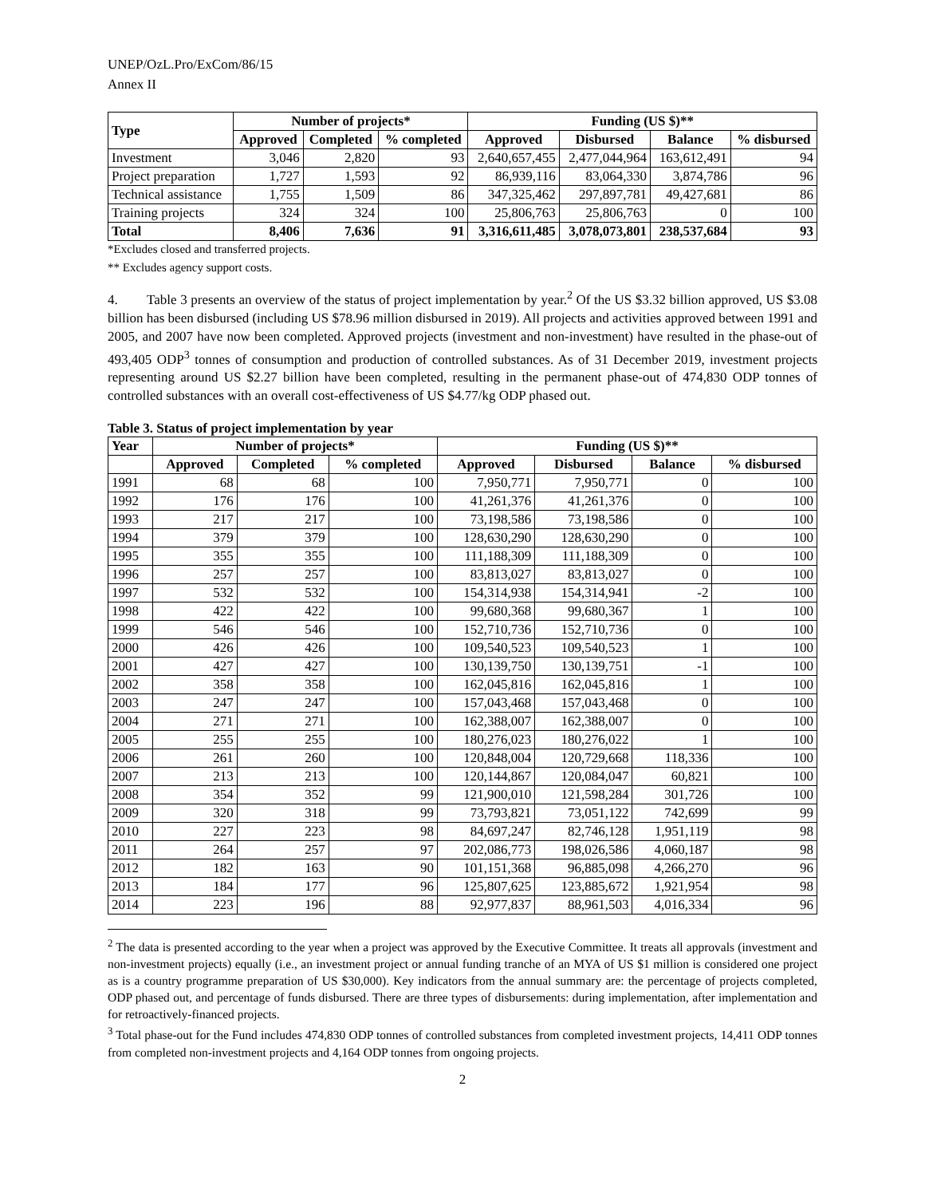UNEP/OzL.Pro/ExCom/86/15
Annex II
| Type | Number of projects* | | | Funding (US $)** | | | |
| --- | --- | --- | --- | --- | --- | --- | --- |
| | Approved | Completed | % completed | Approved | Disbursed | Balance | % disbursed |
| Investment | 3,046 | 2,820 | 93 | 2,640,657,455 | 2,477,044,964 | 163,612,491 | 94 |
| Project preparation | 1,727 | 1,593 | 92 | 86,939,116 | 83,064,330 | 3,874,786 | 96 |
| Technical assistance | 1,755 | 1,509 | 86 | 347,325,462 | 297,897,781 | 49,427,681 | 86 |
| Training projects | 324 | 324 | 100 | 25,806,763 | 25,806,763 | 0 | 100 |
| Total | 8,406 | 7,636 | 91 | 3,316,611,485 | 3,078,073,801 | 238,537,684 | 93 |
*Excludes closed and transferred projects.
** Excludes agency support costs.
4. Table 3 presents an overview of the status of project implementation by year.<sup>2</sup> Of the US $3.32 billion approved, US $3.08 billion has been disbursed (including US $78.96 million disbursed in 2019). All projects and activities approved between 1991 and 2005, and 2007 have now been completed. Approved projects (investment and non-investment) have resulted in the phase-out of 493,405 ODP<sup>3</sup> tonnes of consumption and production of controlled substances. As of 31 December 2019, investment projects representing around US $2.27 billion have been completed, resulting in the permanent phase-out of 474,830 ODP tonnes of controlled substances with an overall cost-effectiveness of US $4.77/kg ODP phased out.
Table 3. Status of project implementation by year
| Year | Number of projects* | | | Funding (US $)** | | | |
| --- | --- | --- | --- | --- | --- | --- | --- |
| | Approved | Completed | % completed | Approved | Disbursed | Balance | % disbursed |
| 1991 | 68 | 68 | 100 | 7,950,771 | 7,950,771 | 0 | 100 |
| 1992 | 176 | 176 | 100 | 41,261,376 | 41,261,376 | 0 | 100 |
| 1993 | 217 | 217 | 100 | 73,198,586 | 73,198,586 | 0 | 100 |
| 1994 | 379 | 379 | 100 | 128,630,290 | 128,630,290 | 0 | 100 |
| 1995 | 355 | 355 | 100 | 111,188,309 | 111,188,309 | 0 | 100 |
| 1996 | 257 | 257 | 100 | 83,813,027 | 83,813,027 | 0 | 100 |
| 1997 | 532 | 532 | 100 | 154,314,938 | 154,314,941 | -2 | 100 |
| 1998 | 422 | 422 | 100 | 99,680,368 | 99,680,367 | 1 | 100 |
| 1999 | 546 | 546 | 100 | 152,710,736 | 152,710,736 | 0 | 100 |
| 2000 | 426 | 426 | 100 | 109,540,523 | 109,540,523 | 1 | 100 |
| 2001 | 427 | 427 | 100 | 130,139,750 | 130,139,751 | -1 | 100 |
| 2002 | 358 | 358 | 100 | 162,045,816 | 162,045,816 | 1 | 100 |
| 2003 | 247 | 247 | 100 | 157,043,468 | 157,043,468 | 0 | 100 |
| 2004 | 271 | 271 | 100 | 162,388,007 | 162,388,007 | 0 | 100 |
| 2005 | 255 | 255 | 100 | 180,276,023 | 180,276,022 | 1 | 100 |
| 2006 | 261 | 260 | 100 | 120,848,004 | 120,729,668 | 118,336 | 100 |
| 2007 | 213 | 213 | 100 | 120,144,867 | 120,084,047 | 60,821 | 100 |
| 2008 | 354 | 352 | 99 | 121,900,010 | 121,598,284 | 301,726 | 100 |
| 2009 | 320 | 318 | 99 | 73,793,821 | 73,051,122 | 742,699 | 99 |
| 2010 | 227 | 223 | 98 | 84,697,247 | 82,746,128 | 1,951,119 | 98 |
| 2011 | 264 | 257 | 97 | 202,086,773 | 198,026,586 | 4,060,187 | 98 |
| 2012 | 182 | 163 | 90 | 101,151,368 | 96,885,098 | 4,266,270 | 96 |
| 2013 | 184 | 177 | 96 | 125,807,625 | 123,885,672 | 1,921,954 | 98 |
| 2014 | 223 | 196 | 88 | 92,977,837 | 88,961,503 | 4,016,334 | 96 |
<sup>2</sup> The data is presented according to the year when a project was approved by the Executive Committee. It treats all approvals (investment and non-investment projects) equally (i.e., an investment project or annual funding tranche of an MYA of US $1 million is considered one project as is a country programme preparation of US $30,000). Key indicators from the annual summary are: the percentage of projects completed, ODP phased out, and percentage of funds disbursed. There are three types of disbursements: during implementation, after implementation and for retroactively-financed projects.
<sup>3</sup> Total phase-out for the Fund includes 474,830 ODP tonnes of controlled substances from completed investment projects, 14,411 ODP tonnes from completed non-investment projects and 4,164 ODP tonnes from ongoing projects.
2